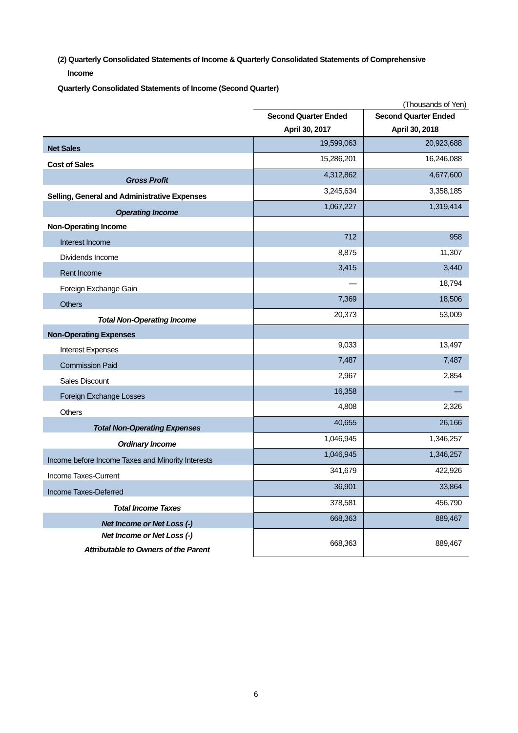(2) Quarterly Consolidated Statements of Income & Quarterly Consolidated Statements of Comprehensive
Income
Quarterly Consolidated Statements of Income (Second Quarter)
| | (Thousands of Yen) | |
| | Second Quarter Ended April 30, 2017 | Second Quarter Ended April 30, 2018 |
| Net Sales | 19,599,063 | 20,923,688 |
| Cost of Sales | 15,286,201 | 16,246,088 |
| Gross Profit | 4,312,862 | 4,677,600 |
| Selling, General and Administrative Expenses | 3,245,634 | 3,358,185 |
| Operating Income | 1,067,227 | 1,319,414 |
| Non-Operating Income | | |
| Interest Income | 712 | 958 |
| Dividends Income | 8,875 | 11,307 |
| Rent Income | 3,415 | 3,440 |
| Foreign Exchange Gain | — | 18,794 |
| Others | 7,369 | 18,506 |
| Total Non-Operating Income | 20,373 | 53,009 |
| Non-Operating Expenses | | |
| Interest Expenses | 9,033 | 13,497 |
| Commission Paid | 7,487 | 7,487 |
| Sales Discount | 2,967 | 2,854 |
| Foreign Exchange Losses | 16,358 | — |
| Others | 4,808 | 2,326 |
| Total Non-Operating Expenses | 40,655 | 26,166 |
| Ordinary Income | 1,046,945 | 1,346,257 |
| Income before Income Taxes and Minority Interests | 1,046,945 | 1,346,257 |
| Income Taxes-Current | 341,679 | 422,926 |
| Income Taxes-Deferred | 36,901 | 33,864 |
| Total Income Taxes | 378,581 | 456,790 |
| Net Income or Net Loss (-) | 668,363 | 889,467 |
| Net Income or Net Loss (-) Attributable to Owners of the Parent | 668,363 | 889,467 |
6